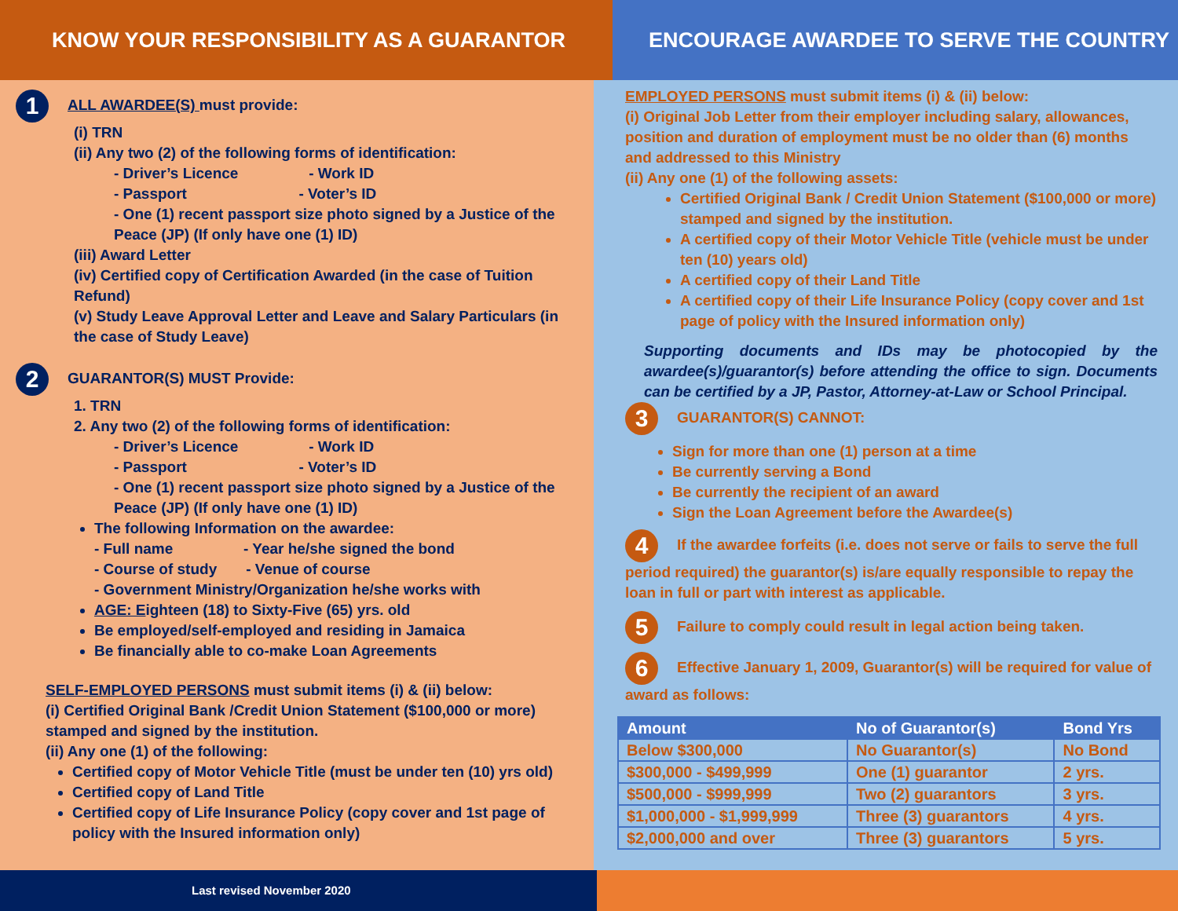KNOW YOUR RESPONSIBILITY AS A GUARANTOR ENCOURAGE AWARDEE TO SERVE THE COUNTRY
1 ALL AWARDEE(S) must provide:
(i) TRN
(ii) Any two (2) of the following forms of identification:
- Driver’s Licence - Work ID
- Passport - Voter’s ID
- One (1) recent passport size photo signed by a Justice of the Peace (JP) (If only have one (1) ID)
(iii) Award Letter
(iv) Certified copy of Certification Awarded (in the case of Tuition Refund)
(v) Study Leave Approval Letter and Leave and Salary Particulars (in the case of Study Leave)
2 GUARANTOR(S) MUST Provide:
1. TRN
2. Any two (2) of the following forms of identification:
- Driver’s Licence - Work ID
- Passport - Voter’s ID
- One (1) recent passport size photo signed by a Justice of the Peace (JP) (If only have one (1) ID)
The following Information on the awardee:
- Full name - Year he/she signed the bond
- Course of study - Venue of course
- Government Ministry/Organization he/she works with
AGE: Eighteen (18) to Sixty-Five (65) yrs. old
Be employed/self-employed and residing in Jamaica
Be financially able to co-make Loan Agreements
SELF-EMPLOYED PERSONS must submit items (i) & (ii) below:
(i) Certified Original Bank /Credit Union Statement ($100,000 or more) stamped and signed by the institution.
(ii) Any one (1) of the following:
Certified copy of Motor Vehicle Title (must be under ten (10) yrs old)
Certified copy of Land Title
Certified copy of Life Insurance Policy (copy cover and 1st page of policy with the Insured information only)
EMPLOYED PERSONS must submit items (i) & (ii) below:
(i) Original Job Letter from their employer including salary, allowances, position and duration of employment must be no older than (6) months and addressed to this Ministry
(ii) Any one (1) of the following assets:
Certified Original Bank / Credit Union Statement ($100,000 or more) stamped and signed by the institution.
A certified copy of their Motor Vehicle Title (vehicle must be under ten (10) years old)
A certified copy of their Land Title
A certified copy of their Life Insurance Policy (copy cover and 1st page of policy with the Insured information only)
Supporting documents and IDs may be photocopied by the awardee(s)/guarantor(s) before attending the office to sign. Documents can be certified by a JP, Pastor, Attorney-at-Law or School Principal.
3 GUARANTOR(S) CANNOT:
Sign for more than one (1) person at a time
Be currently serving a Bond
Be currently the recipient of an award
Sign the Loan Agreement before the Awardee(s)
4 If the awardee forfeits (i.e. does not serve or fails to serve the full period required) the guarantor(s) is/are equally responsible to repay the loan in full or part with interest as applicable.
5 Failure to comply could result in legal action being taken.
6 Effective January 1, 2009, Guarantor(s) will be required for value of award as follows:
| Amount | No of Guarantor(s) | Bond Yrs |
| --- | --- | --- |
| Below $300,000 | No Guarantor(s) | No Bond |
| $300,000 - $499,999 | One (1) guarantor | 2 yrs. |
| $500,000 - $999,999 | Two (2) guarantors | 3 yrs. |
| $1,000,000 - $1,999,999 | Three (3) guarantors | 4 yrs. |
| $2,000,000 and over | Three (3) guarantors | 5 yrs. |
Last revised November 2020